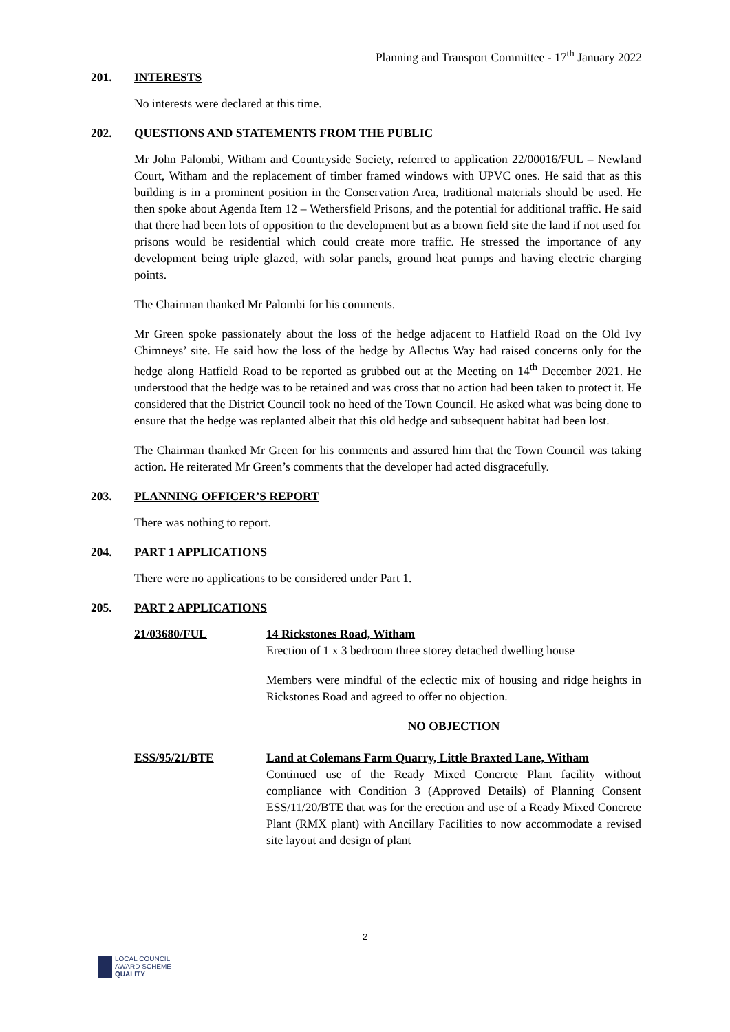Planning and Transport Committee - 17<sup>th</sup> January 2022
201. INTERESTS
No interests were declared at this time.
202. QUESTIONS AND STATEMENTS FROM THE PUBLIC
Mr John Palombi, Witham and Countryside Society, referred to application 22/00016/FUL – Newland Court, Witham and the replacement of timber framed windows with UPVC ones. He said that as this building is in a prominent position in the Conservation Area, traditional materials should be used. He then spoke about Agenda Item 12 – Wethersfield Prisons, and the potential for additional traffic. He said that there had been lots of opposition to the development but as a brown field site the land if not used for prisons would be residential which could create more traffic. He stressed the importance of any development being triple glazed, with solar panels, ground heat pumps and having electric charging points.
The Chairman thanked Mr Palombi for his comments.
Mr Green spoke passionately about the loss of the hedge adjacent to Hatfield Road on the Old Ivy Chimneys’ site. He said how the loss of the hedge by Allectus Way had raised concerns only for the hedge along Hatfield Road to be reported as grubbed out at the Meeting on 14<sup>th</sup> December 2021. He understood that the hedge was to be retained and was cross that no action had been taken to protect it. He considered that the District Council took no heed of the Town Council. He asked what was being done to ensure that the hedge was replanted albeit that this old hedge and subsequent habitat had been lost.
The Chairman thanked Mr Green for his comments and assured him that the Town Council was taking action. He reiterated Mr Green’s comments that the developer had acted disgracefully.
203. PLANNING OFFICER’S REPORT
There was nothing to report.
204. PART 1 APPLICATIONS
There were no applications to be considered under Part 1.
205. PART 2 APPLICATIONS
21/03680/FUL 14 Rickstones Road, Witham
Erection of 1 x 3 bedroom three storey detached dwelling house
Members were mindful of the eclectic mix of housing and ridge heights in Rickstones Road and agreed to offer no objection.
NO OBJECTION
ESS/95/21/BTE Land at Colemans Farm Quarry, Little Braxted Lane, Witham
Continued use of the Ready Mixed Concrete Plant facility without compliance with Condition 3 (Approved Details) of Planning Consent ESS/11/20/BTE that was for the erection and use of a Ready Mixed Concrete Plant (RMX plant) with Ancillary Facilities to now accommodate a revised site layout and design of plant
2
LOCAL COUNCIL
AWARD SCHEME
QUALITY